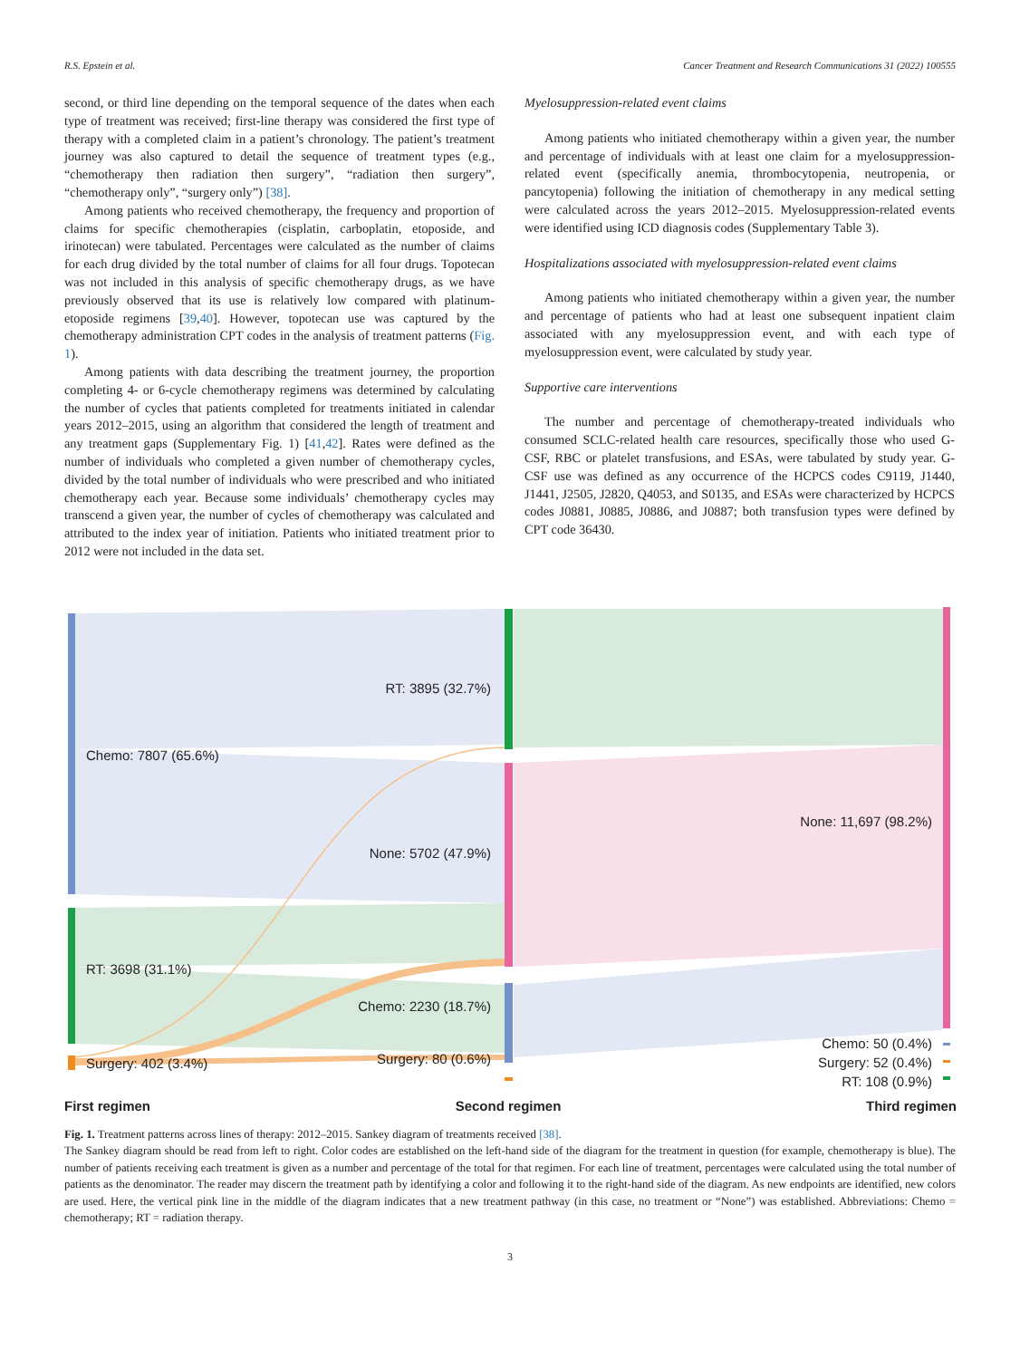R.S. Epstein et al. Cancer Treatment and Research Communications 31 (2022) 100555
second, or third line depending on the temporal sequence of the dates when each type of treatment was received; first-line therapy was considered the first type of therapy with a completed claim in a patient’s chronology. The patient’s treatment journey was also captured to detail the sequence of treatment types (e.g., “chemotherapy then radiation then surgery”, “radiation then surgery”, “chemotherapy only”, “surgery only”) [38].
Among patients who received chemotherapy, the frequency and proportion of claims for specific chemotherapies (cisplatin, carboplatin, etoposide, and irinotecan) were tabulated. Percentages were calculated as the number of claims for each drug divided by the total number of claims for all four drugs. Topotecan was not included in this analysis of specific chemotherapy drugs, as we have previously observed that its use is relatively low compared with platinum-etoposide regimens [39,40]. However, topotecan use was captured by the chemotherapy administration CPT codes in the analysis of treatment patterns (Fig. 1).
Among patients with data describing the treatment journey, the proportion completing 4- or 6-cycle chemotherapy regimens was determined by calculating the number of cycles that patients completed for treatments initiated in calendar years 2012–2015, using an algorithm that considered the length of treatment and any treatment gaps (Supplementary Fig. 1) [41,42]. Rates were defined as the number of individuals who completed a given number of chemotherapy cycles, divided by the total number of individuals who were prescribed and who initiated chemotherapy each year. Because some individuals’ chemotherapy cycles may transcend a given year, the number of cycles of chemotherapy was calculated and attributed to the index year of initiation. Patients who initiated treatment prior to 2012 were not included in the data set.
Myelosuppression-related event claims
Among patients who initiated chemotherapy within a given year, the number and percentage of individuals with at least one claim for a myelosuppression-related event (specifically anemia, thrombocytopenia, neutropenia, or pancytopenia) following the initiation of chemotherapy in any medical setting were calculated across the years 2012–2015. Myelosuppression-related events were identified using ICD diagnosis codes (Supplementary Table 3).
Hospitalizations associated with myelosuppression-related event claims
Among patients who initiated chemotherapy within a given year, the number and percentage of patients who had at least one subsequent inpatient claim associated with any myelosuppression event, and with each type of myelosuppression event, were calculated by study year.
Supportive care interventions
The number and percentage of chemotherapy-treated individuals who consumed SCLC-related health care resources, specifically those who used G-CSF, RBC or platelet transfusions, and ESAs, were tabulated by study year. G-CSF use was defined as any occurrence of the HCPCS codes C9119, J1440, J1441, J2505, J2820, Q4053, and S0135, and ESAs were characterized by HCPCS codes J0881, J0885, J0886, and J0887; both transfusion types were defined by CPT code 36430.
Chemo: 7807 (65.6%)
RT: 3698 (31.1%)
Surgery: 402 (3.4%)
RT: 3895 (32.7%)
None: 5702 (47.9%)
Chemo: 2230 (18.7%)
Surgery: 80 (0.6%)
None: 11,697 (98.2%)
Chemo: 50 (0.4%)
Surgery: 52 (0.4%)
RT: 108 (0.9%)
First regimen Second regimen Third regimen
Fig. 1. Treatment patterns across lines of therapy: 2012–2015. Sankey diagram of treatments received [38].
The Sankey diagram should be read from left to right. Color codes are established on the left-hand side of the diagram for the treatment in question (for example, chemotherapy is blue). The number of patients receiving each treatment is given as a number and percentage of the total for that regimen. For each line of treatment, percentages were calculated using the total number of patients as the denominator. The reader may discern the treatment path by identifying a color and following it to the right-hand side of the diagram. As new endpoints are identified, new colors are used. Here, the vertical pink line in the middle of the diagram indicates that a new treatment pathway (in this case, no treatment or “None”) was established. Abbreviations: Chemo = chemotherapy; RT = radiation therapy.
3